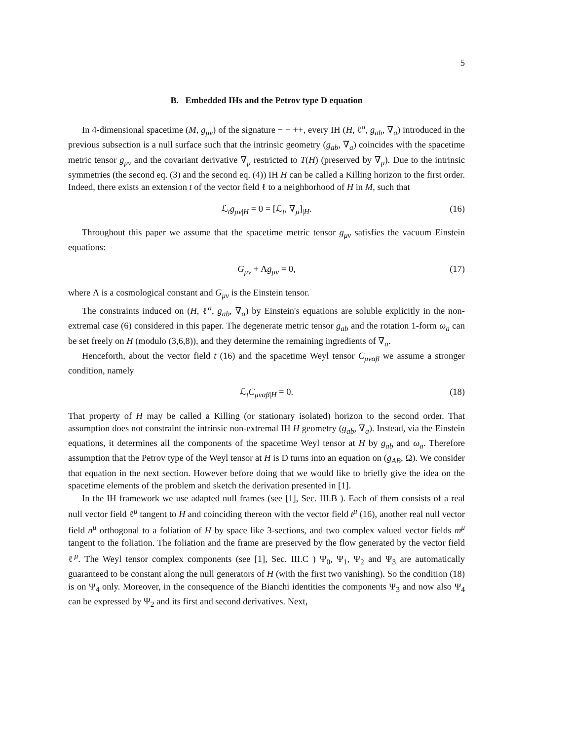5
B. Embedded IHs and the Petrov type D equation
In 4-dimensional spacetime (M, g<sub>μν</sub>) of the signature − + ++, every IH (H, ℓ<sup>a</sup>, g<sub>ab</sub>, ∇<sub>a</sub>) introduced in the previous subsection is a null surface such that the intrinsic geometry (g<sub>ab</sub>, ∇<sub>a</sub>) coincides with the spacetime metric tensor g<sub>μν</sub> and the covariant derivative ∇<sub>μ</sub> restricted to T(H) (preserved by ∇<sub>μ</sub>). Due to the intrinsic symmetries (the second eq. (3) and the second eq. (4)) IH H can be called a Killing horizon to the first order. Indeed, there exists an extension t of the vector field ℓ to a neighborhood of H in M, such that
ℒ<sub>t</sub>g<sub>μν|H</sub> = 0 = [ℒ<sub>t</sub>, ∇<sub>μ</sub>]<sub>|H</sub>. (16)
Throughout this paper we assume that the spacetime metric tensor g<sub>μν</sub> satisfies the vacuum Einstein equations:
G<sub>μν</sub> + Λg<sub>μν</sub> = 0, (17)
where Λ is a cosmological constant and G<sub>μν</sub> is the Einstein tensor.
The constraints induced on (H, ℓ<sup>a</sup>, g<sub>ab</sub>, ∇<sub>a</sub>) by Einstein's equations are soluble explicitly in the non-extremal case (6) considered in this paper. The degenerate metric tensor g<sub>ab</sub> and the rotation 1-form ω<sub>a</sub> can be set freely on H (modulo (3,6,8)), and they determine the remaining ingredients of ∇<sub>a</sub>.
Henceforth, about the vector field t (16) and the spacetime Weyl tensor C<sub>μναβ</sub> we assume a stronger condition, namely
ℒ<sub>t</sub>C<sub>μναβ|H</sub> = 0. (18)
That property of H may be called a Killing (or stationary isolated) horizon to the second order. That assumption does not constraint the intrinsic non-extremal IH H geometry (g<sub>ab</sub>, ∇<sub>a</sub>). Instead, via the Einstein equations, it determines all the components of the spacetime Weyl tensor at H by g<sub>ab</sub> and ω<sub>a</sub>. Therefore assumption that the Petrov type of the Weyl tensor at H is D turns into an equation on (g<sub>AB</sub>, Ω). We consider that equation in the next section. However before doing that we would like to briefly give the idea on the spacetime elements of the problem and sketch the derivation presented in [1].
In the IH framework we use adapted null frames (see [1], Sec. III.B ). Each of them consists of a real null vector field ℓ<sup>μ</sup> tangent to H and coinciding thereon with the vector field t<sup>μ</sup> (16), another real null vector field n<sup>μ</sup> orthogonal to a foliation of H by space like 3-sections, and two complex valued vector fields m<sup>μ</sup> tangent to the foliation. The foliation and the frame are preserved by the flow generated by the vector field ℓ<sup>μ</sup>. The Weyl tensor complex components (see [1], Sec. III.C ) Ψ<sub>0</sub>, Ψ<sub>1</sub>, Ψ<sub>2</sub> and Ψ<sub>3</sub> are automatically guaranteed to be constant along the null generators of H (with the first two vanishing). So the condition (18) is on Ψ<sub>4</sub> only. Moreover, in the consequence of the Bianchi identities the components Ψ<sub>3</sub> and now also Ψ<sub>4</sub> can be expressed by Ψ<sub>2</sub> and its first and second derivatives. Next,